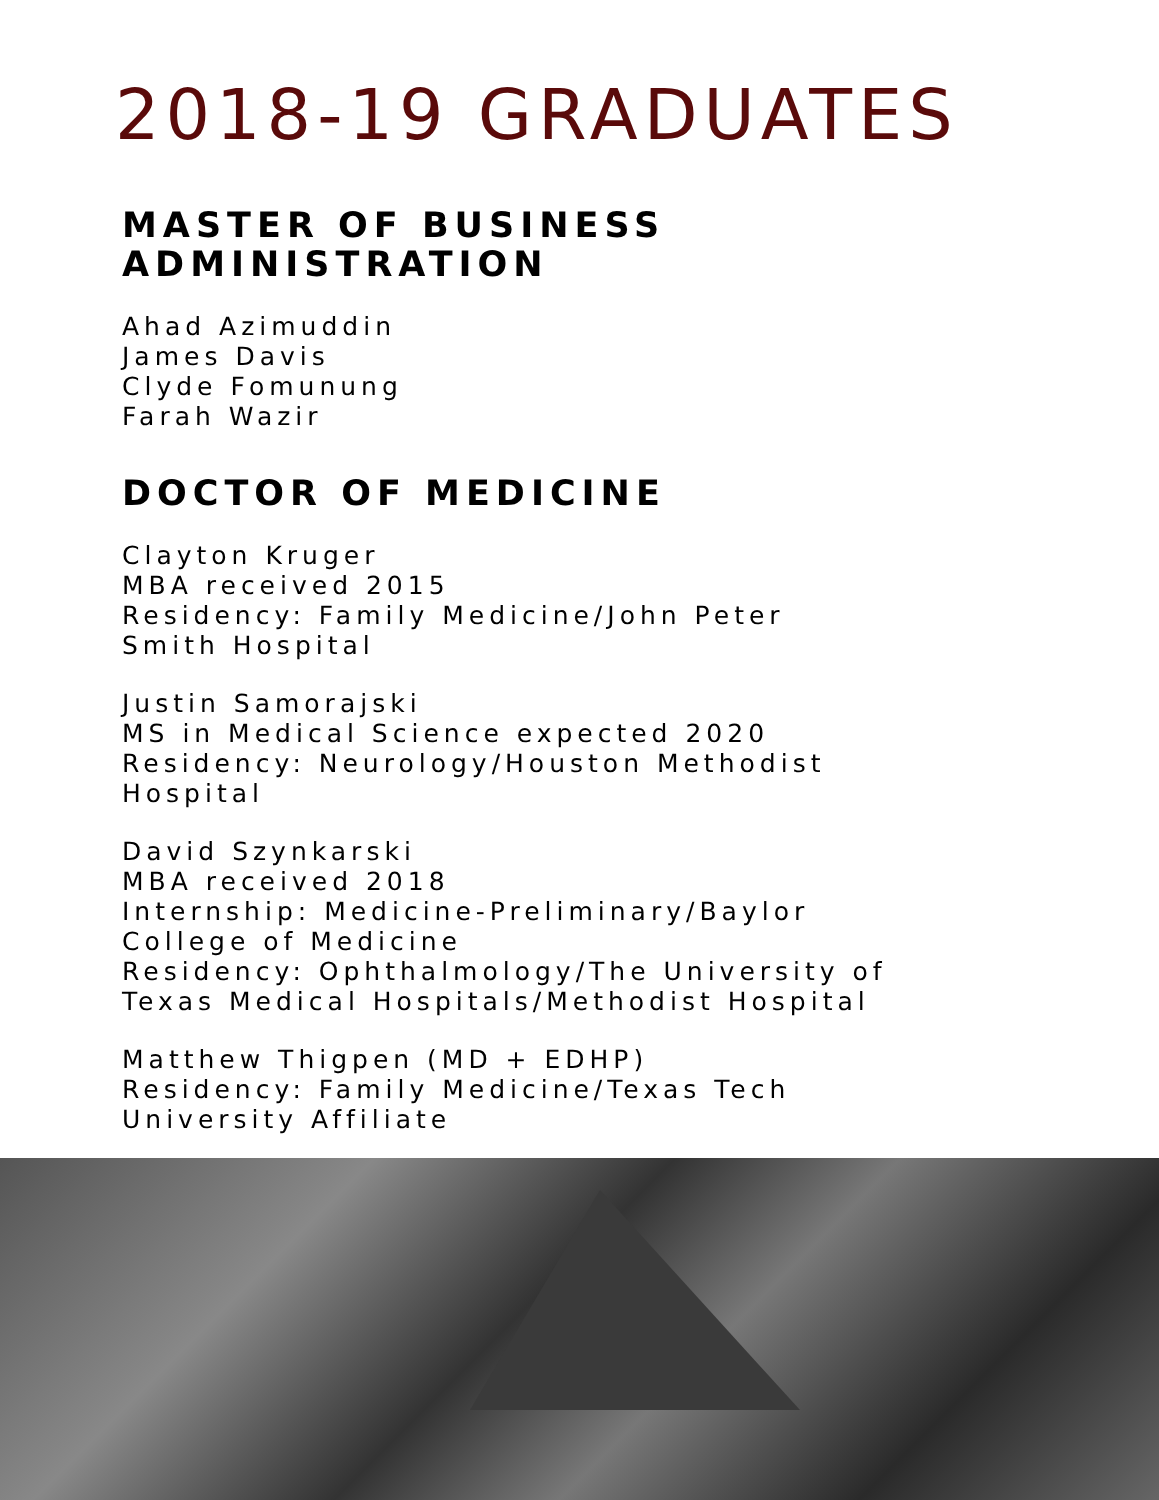2018-19 GRADUATES
MASTER OF BUSINESS
ADMINISTRATION
Ahad Azimuddin
James Davis
Clyde Fomunung
Farah Wazir
DOCTOR OF MEDICINE
Clayton Kruger
MBA received 2015
Residency: Family Medicine/John Peter
Smith Hospital
Justin Samorajski
MS in Medical Science expected 2020
Residency: Neurology/Houston Methodist
Hospital
David Szynkarski
MBA received 2018
Internship: Medicine-Preliminary/Baylor
College of Medicine
Residency: Ophthalmology/The University of
Texas Medical Hospitals/Methodist Hospital
Matthew Thigpen (MD + EDHP)
Residency: Family Medicine/Texas Tech
University Affiliate